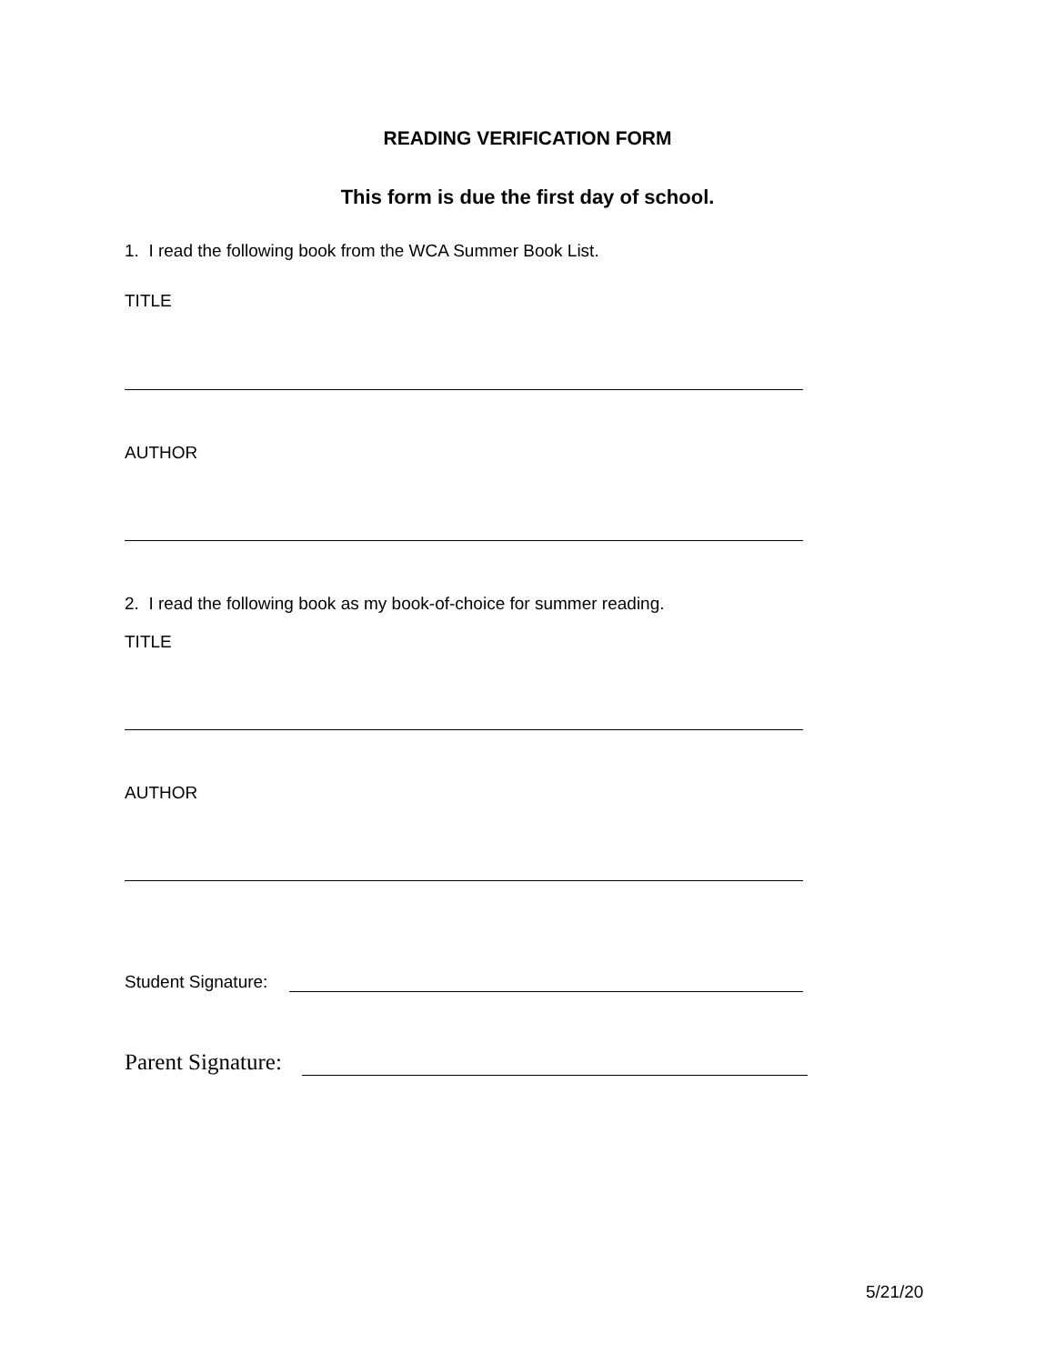READING VERIFICATION FORM
This form is due the first day of school.
1. I read the following book from the WCA Summer Book List.
TITLE
AUTHOR
2. I read the following book as my book-of-choice for summer reading.
TITLE
AUTHOR
Student Signature:
Parent Signature:
5/21/20